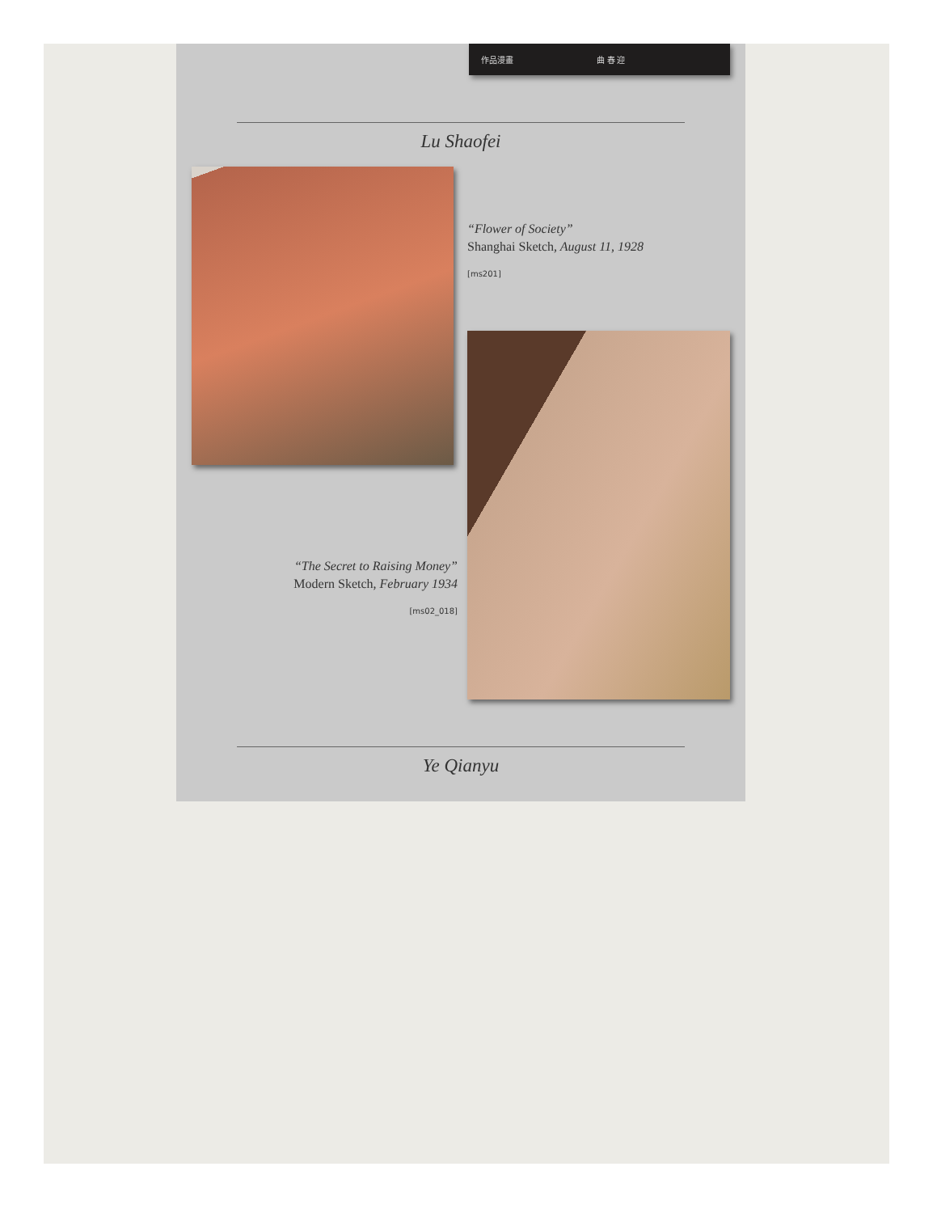作品漫畫 曲 春 迎
Lu Shaofei
“Flower of Society”
Shanghai Sketch, August 11, 1928
[ms201]
“The Secret to Raising Money”
Modern Sketch, February 1934
[ms02_018]
Ye Qianyu